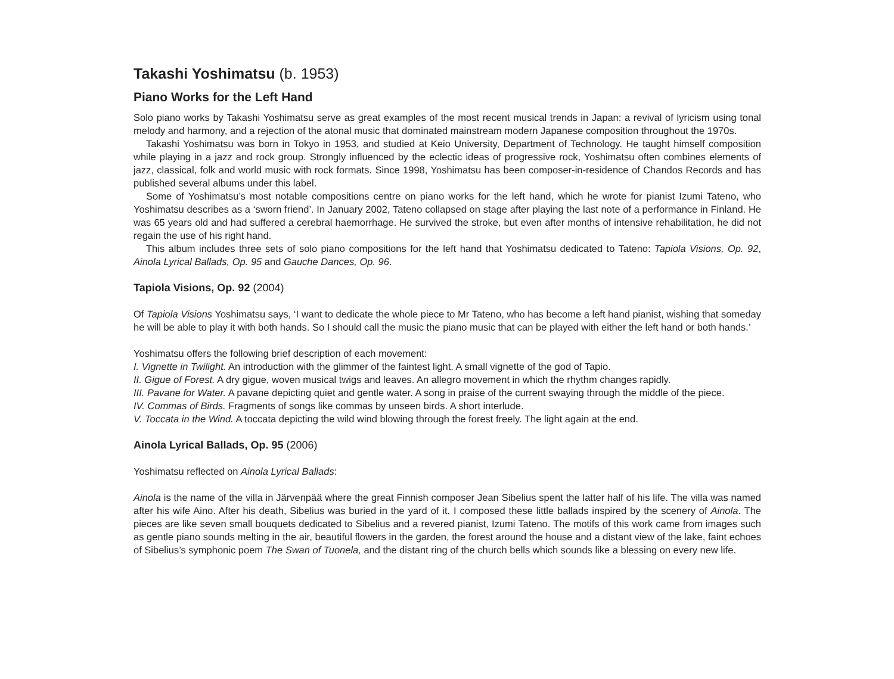Takashi Yoshimatsu (b. 1953)
Piano Works for the Left Hand
Solo piano works by Takashi Yoshimatsu serve as great examples of the most recent musical trends in Japan: a revival of lyricism using tonal melody and harmony, and a rejection of the atonal music that dominated mainstream modern Japanese composition throughout the 1970s.
Takashi Yoshimatsu was born in Tokyo in 1953, and studied at Keio University, Department of Technology. He taught himself composition while playing in a jazz and rock group. Strongly influenced by the eclectic ideas of progressive rock, Yoshimatsu often combines elements of jazz, classical, folk and world music with rock formats. Since 1998, Yoshimatsu has been composer-in-residence of Chandos Records and has published several albums under this label.
Some of Yoshimatsu’s most notable compositions centre on piano works for the left hand, which he wrote for pianist Izumi Tateno, who Yoshimatsu describes as a ‘sworn friend’. In January 2002, Tateno collapsed on stage after playing the last note of a performance in Finland. He was 65 years old and had suffered a cerebral haemorrhage. He survived the stroke, but even after months of intensive rehabilitation, he did not regain the use of his right hand.
This album includes three sets of solo piano compositions for the left hand that Yoshimatsu dedicated to Tateno: Tapiola Visions, Op. 92, Ainola Lyrical Ballads, Op. 95 and Gauche Dances, Op. 96.
Tapiola Visions, Op. 92 (2004)
Of Tapiola Visions Yoshimatsu says, ‘I want to dedicate the whole piece to Mr Tateno, who has become a left hand pianist, wishing that someday he will be able to play it with both hands. So I should call the music the piano music that can be played with either the left hand or both hands.’
Yoshimatsu offers the following brief description of each movement:
I. Vignette in Twilight. An introduction with the glimmer of the faintest light. A small vignette of the god of Tapio.
II. Gigue of Forest. A dry gigue, woven musical twigs and leaves. An allegro movement in which the rhythm changes rapidly.
III. Pavane for Water. A pavane depicting quiet and gentle water. A song in praise of the current swaying through the middle of the piece.
IV. Commas of Birds. Fragments of songs like commas by unseen birds. A short interlude.
V. Toccata in the Wind. A toccata depicting the wild wind blowing through the forest freely. The light again at the end.
Ainola Lyrical Ballads, Op. 95 (2006)
Yoshimatsu reflected on Ainola Lyrical Ballads:
Ainola is the name of the villa in Järvenpää where the great Finnish composer Jean Sibelius spent the latter half of his life. The villa was named after his wife Aino. After his death, Sibelius was buried in the yard of it. I composed these little ballads inspired by the scenery of Ainola. The pieces are like seven small bouquets dedicated to Sibelius and a revered pianist, Izumi Tateno. The motifs of this work came from images such as gentle piano sounds melting in the air, beautiful flowers in the garden, the forest around the house and a distant view of the lake, faint echoes of Sibelius’s symphonic poem The Swan of Tuonela, and the distant ring of the church bells which sounds like a blessing on every new life.